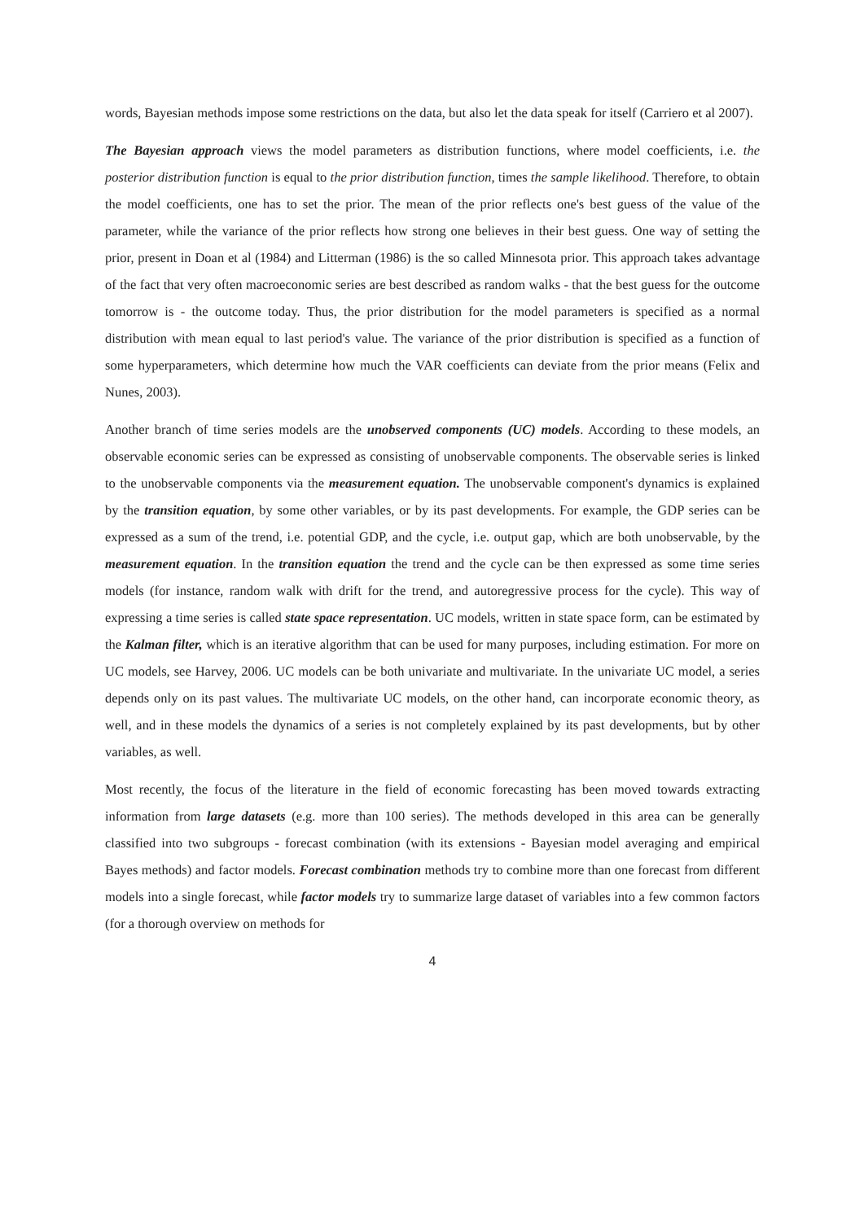words, Bayesian methods impose some restrictions on the data, but also let the data speak for itself (Carriero et al 2007).
The Bayesian approach views the model parameters as distribution functions, where model coefficients, i.e. the posterior distribution function is equal to the prior distribution function, times the sample likelihood. Therefore, to obtain the model coefficients, one has to set the prior. The mean of the prior reflects one's best guess of the value of the parameter, while the variance of the prior reflects how strong one believes in their best guess. One way of setting the prior, present in Doan et al (1984) and Litterman (1986) is the so called Minnesota prior. This approach takes advantage of the fact that very often macroeconomic series are best described as random walks - that the best guess for the outcome tomorrow is - the outcome today. Thus, the prior distribution for the model parameters is specified as a normal distribution with mean equal to last period's value. The variance of the prior distribution is specified as a function of some hyperparameters, which determine how much the VAR coefficients can deviate from the prior means (Felix and Nunes, 2003).
Another branch of time series models are the unobserved components (UC) models. According to these models, an observable economic series can be expressed as consisting of unobservable components. The observable series is linked to the unobservable components via the measurement equation. The unobservable component's dynamics is explained by the transition equation, by some other variables, or by its past developments. For example, the GDP series can be expressed as a sum of the trend, i.e. potential GDP, and the cycle, i.e. output gap, which are both unobservable, by the measurement equation. In the transition equation the trend and the cycle can be then expressed as some time series models (for instance, random walk with drift for the trend, and autoregressive process for the cycle). This way of expressing a time series is called state space representation. UC models, written in state space form, can be estimated by the Kalman filter, which is an iterative algorithm that can be used for many purposes, including estimation. For more on UC models, see Harvey, 2006. UC models can be both univariate and multivariate. In the univariate UC model, a series depends only on its past values. The multivariate UC models, on the other hand, can incorporate economic theory, as well, and in these models the dynamics of a series is not completely explained by its past developments, but by other variables, as well.
Most recently, the focus of the literature in the field of economic forecasting has been moved towards extracting information from large datasets (e.g. more than 100 series). The methods developed in this area can be generally classified into two subgroups - forecast combination (with its extensions - Bayesian model averaging and empirical Bayes methods) and factor models. Forecast combination methods try to combine more than one forecast from different models into a single forecast, while factor models try to summarize large dataset of variables into a few common factors (for a thorough overview on methods for
4